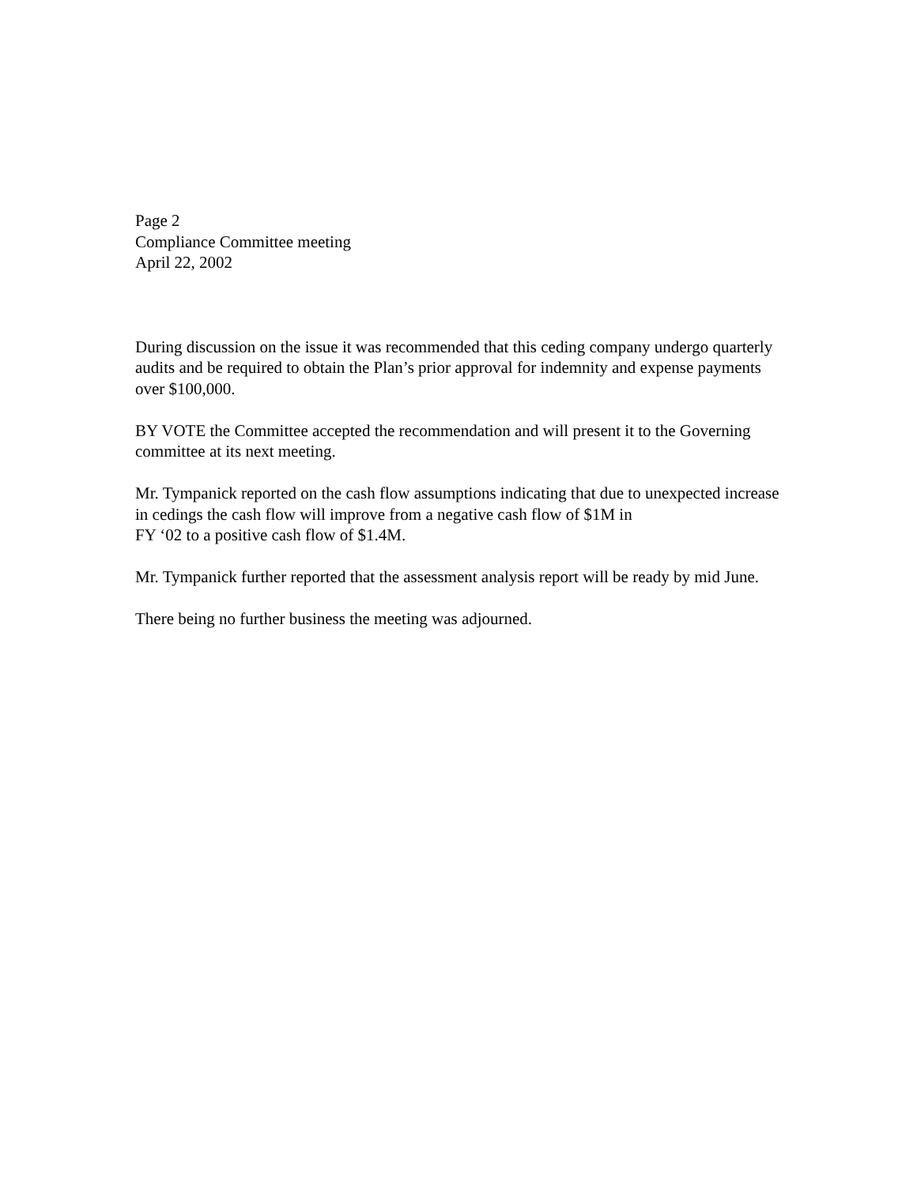Page 2
Compliance Committee meeting
April 22, 2002
During discussion on the issue it was recommended that this ceding company undergo quarterly audits and be required to obtain the Plan’s prior approval for indemnity and expense payments over $100,000.
BY VOTE the Committee accepted the recommendation and will present it to the Governing committee at its next meeting.
Mr. Tympanick reported on the cash flow assumptions indicating that due to unexpected increase in cedings the cash flow will improve from a negative cash flow of $1M in
FY ‘02 to a positive cash flow of $1.4M.
Mr. Tympanick further reported that the assessment analysis report will be ready by mid June.
There being no further business the meeting was adjourned.